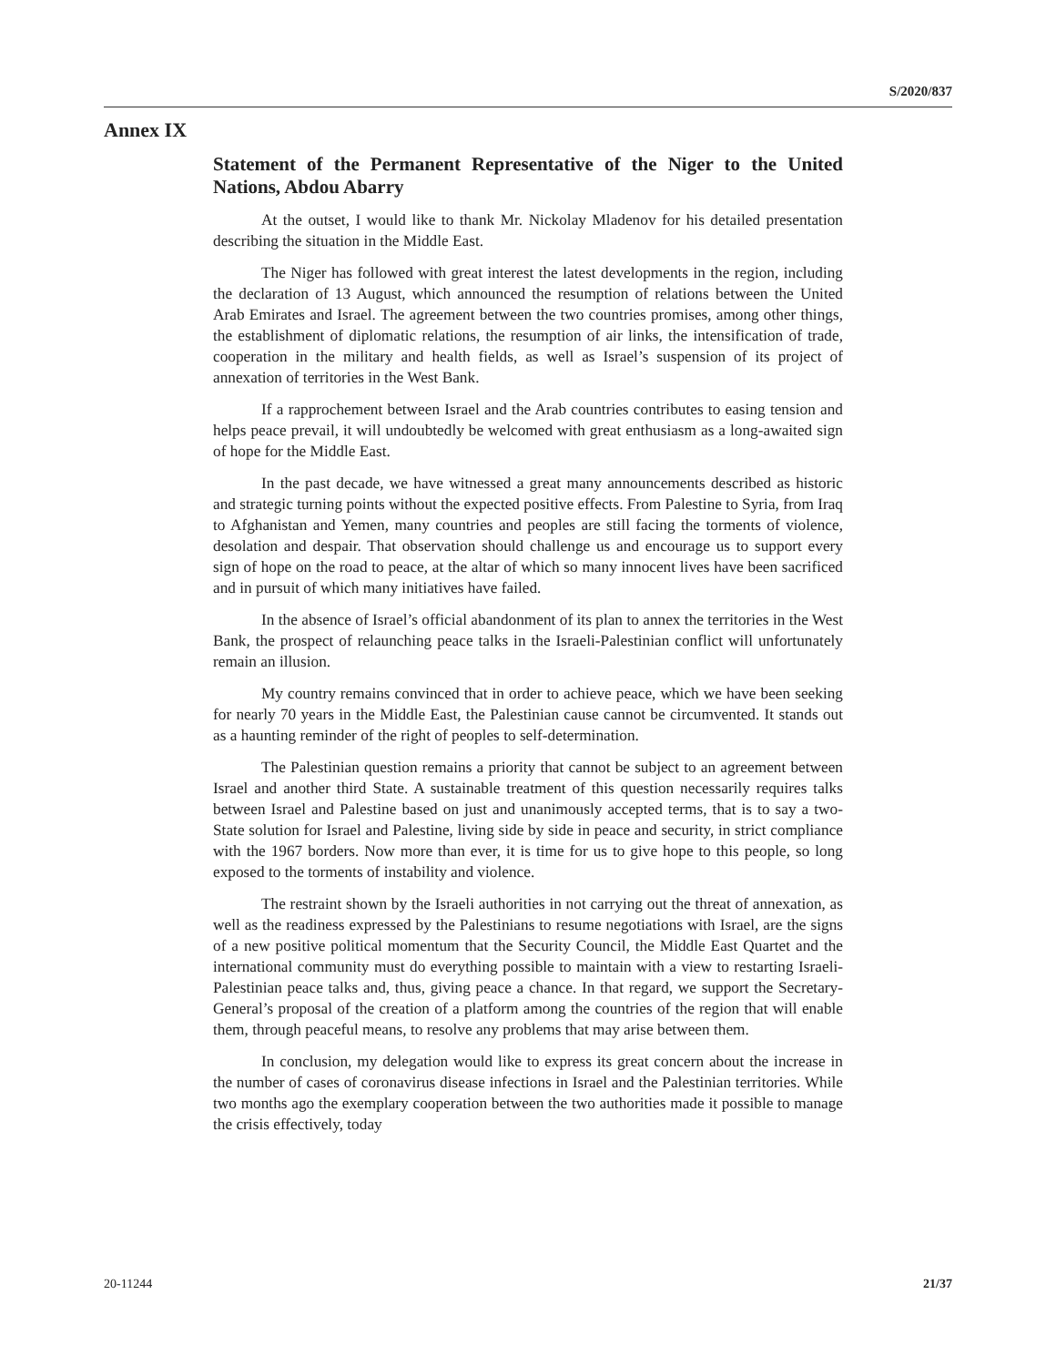S/2020/837
Annex IX
Statement of the Permanent Representative of the Niger to the United Nations, Abdou Abarry
At the outset, I would like to thank Mr. Nickolay Mladenov for his detailed presentation describing the situation in the Middle East.
The Niger has followed with great interest the latest developments in the region, including the declaration of 13 August, which announced the resumption of relations between the United Arab Emirates and Israel. The agreement between the two countries promises, among other things, the establishment of diplomatic relations, the resumption of air links, the intensification of trade, cooperation in the military and health fields, as well as Israel’s suspension of its project of annexation of territories in the West Bank.
If a rapprochement between Israel and the Arab countries contributes to easing tension and helps peace prevail, it will undoubtedly be welcomed with great enthusiasm as a long-awaited sign of hope for the Middle East.
In the past decade, we have witnessed a great many announcements described as historic and strategic turning points without the expected positive effects. From Palestine to Syria, from Iraq to Afghanistan and Yemen, many countries and peoples are still facing the torments of violence, desolation and despair. That observation should challenge us and encourage us to support every sign of hope on the road to peace, at the altar of which so many innocent lives have been sacrificed and in pursuit of which many initiatives have failed.
In the absence of Israel’s official abandonment of its plan to annex the territories in the West Bank, the prospect of relaunching peace talks in the Israeli-Palestinian conflict will unfortunately remain an illusion.
My country remains convinced that in order to achieve peace, which we have been seeking for nearly 70 years in the Middle East, the Palestinian cause cannot be circumvented. It stands out as a haunting reminder of the right of peoples to self-determination.
The Palestinian question remains a priority that cannot be subject to an agreement between Israel and another third State. A sustainable treatment of this question necessarily requires talks between Israel and Palestine based on just and unanimously accepted terms, that is to say a two-State solution for Israel and Palestine, living side by side in peace and security, in strict compliance with the 1967 borders. Now more than ever, it is time for us to give hope to this people, so long exposed to the torments of instability and violence.
The restraint shown by the Israeli authorities in not carrying out the threat of annexation, as well as the readiness expressed by the Palestinians to resume negotiations with Israel, are the signs of a new positive political momentum that the Security Council, the Middle East Quartet and the international community must do everything possible to maintain with a view to restarting Israeli-Palestinian peace talks and, thus, giving peace a chance. In that regard, we support the Secretary-General’s proposal of the creation of a platform among the countries of the region that will enable them, through peaceful means, to resolve any problems that may arise between them.
In conclusion, my delegation would like to express its great concern about the increase in the number of cases of coronavirus disease infections in Israel and the Palestinian territories. While two months ago the exemplary cooperation between the two authorities made it possible to manage the crisis effectively, today
20-11244 21/37